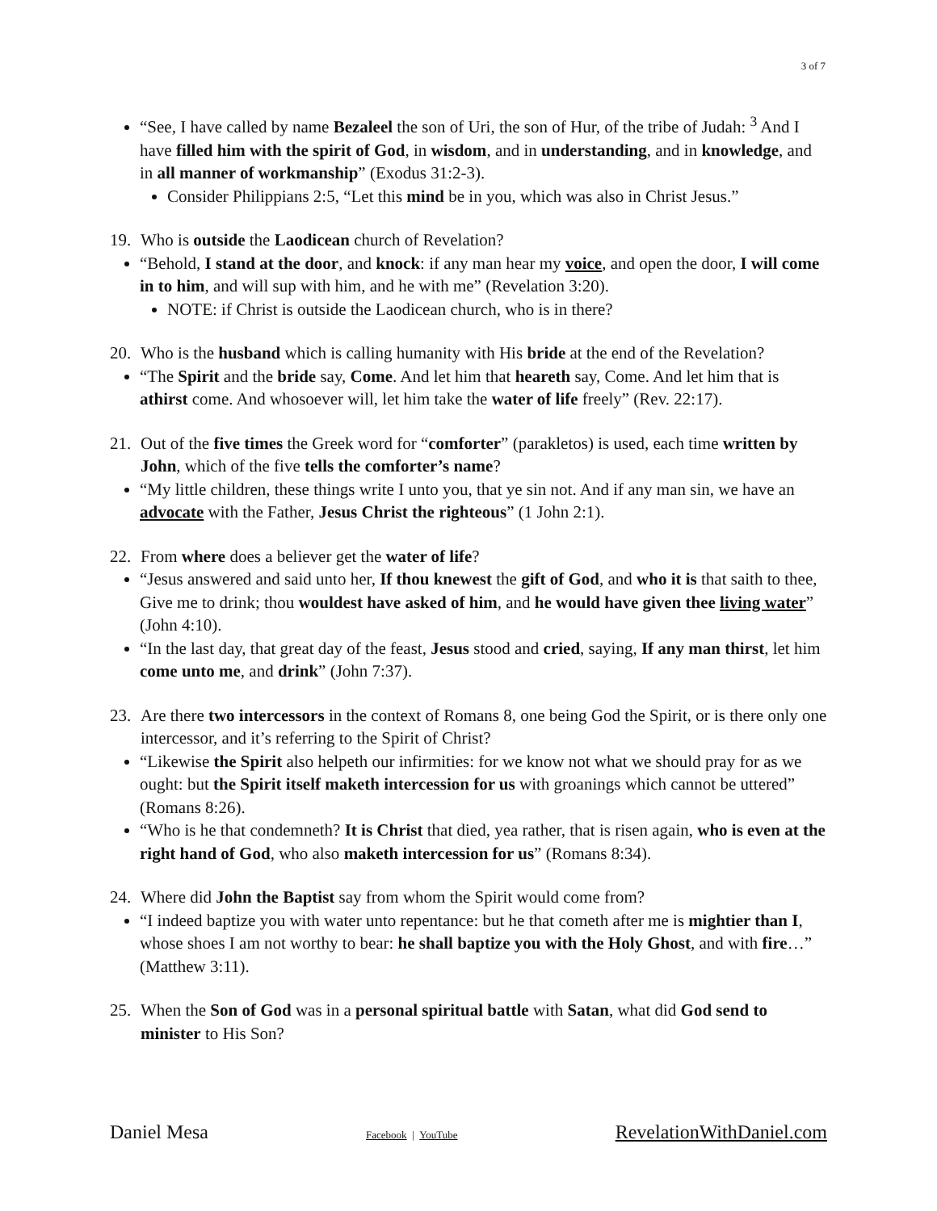3 of 7
“See, I have called by name Bezaleel the son of Uri, the son of Hur, of the tribe of Judah: <sup>3</sup> And I have filled him with the spirit of God, in wisdom, and in understanding, and in knowledge, and in all manner of workmanship” (Exodus 31:2-3).
Consider Philippians 2:5, “Let this mind be in you, which was also in Christ Jesus.”
19. Who is outside the Laodicean church of Revelation?
“Behold, I stand at the door, and knock: if any man hear my voice, and open the door, I will come in to him, and will sup with him, and he with me” (Revelation 3:20).
NOTE: if Christ is outside the Laodicean church, who is in there?
20. Who is the husband which is calling humanity with His bride at the end of the Revelation?
“The Spirit and the bride say, Come. And let him that heareth say, Come. And let him that is athirst come. And whosoever will, let him take the water of life freely” (Rev. 22:17).
21. Out of the five times the Greek word for “comforter” (parakletos) is used, each time written by John, which of the five tells the comforter’s name?
“My little children, these things write I unto you, that ye sin not. And if any man sin, we have an advocate with the Father, Jesus Christ the righteous” (1 John 2:1).
22. From where does a believer get the water of life?
“Jesus answered and said unto her, If thou knewest the gift of God, and who it is that saith to thee, Give me to drink; thou wouldest have asked of him, and he would have given thee living water” (John 4:10).
“In the last day, that great day of the feast, Jesus stood and cried, saying, If any man thirst, let him come unto me, and drink” (John 7:37).
23. Are there two intercessors in the context of Romans 8, one being God the Spirit, or is there only one intercessor, and it’s referring to the Spirit of Christ?
“Likewise the Spirit also helpeth our infirmities: for we know not what we should pray for as we ought: but the Spirit itself maketh intercession for us with groanings which cannot be uttered” (Romans 8:26).
“Who is he that condemneth? It is Christ that died, yea rather, that is risen again, who is even at the right hand of God, who also maketh intercession for us” (Romans 8:34).
24. Where did John the Baptist say from whom the Spirit would come from?
“I indeed baptize you with water unto repentance: but he that cometh after me is mightier than I, whose shoes I am not worthy to bear: he shall baptize you with the Holy Ghost, and with fire…” (Matthew 3:11).
25. When the Son of God was in a personal spiritual battle with Satan, what did God send to minister to His Son?
Daniel Mesa Facebook | YouTube RevelationWithDaniel.com